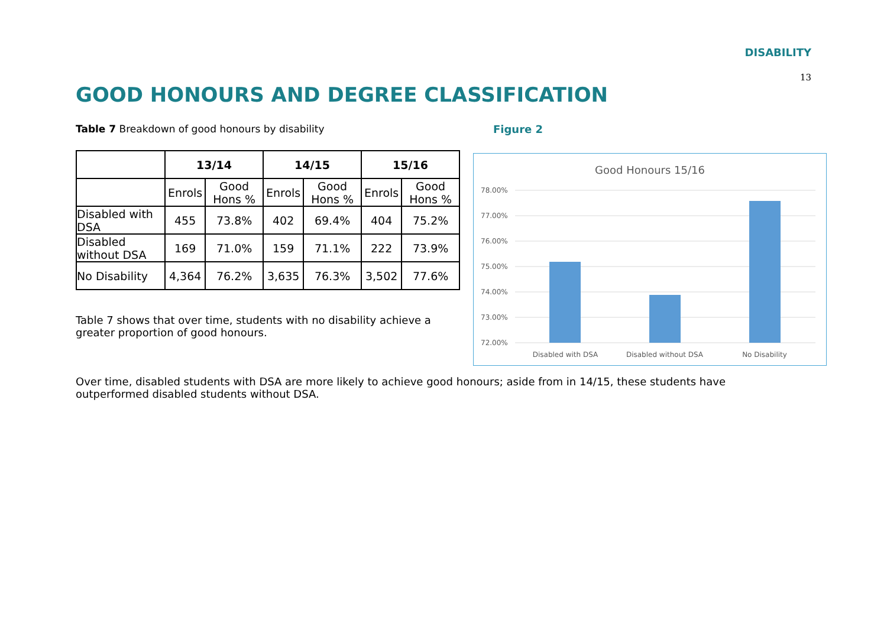DISABILITY
13
GOOD HONOURS AND DEGREE CLASSIFICATION
Table 7 Breakdown of good honours by disability
| | 13/14 | | 14/15 | | 15/16 | |
| --- | --- | --- | --- | --- | --- | --- |
| | Enrols | Good Hons % | Enrols | Good Hons % | Enrols | Good Hons % |
| Disabled with DSA | 455 | 73.8% | 402 | 69.4% | 404 | 75.2% |
| Disabled without DSA | 169 | 71.0% | 159 | 71.1% | 222 | 73.9% |
| No Disability | 4,364 | 76.2% | 3,635 | 76.3% | 3,502 | 77.6% |
Table 7 shows that over time, students with no disability achieve a greater proportion of good honours.
Figure 2
Good Honours 15/16
78.00%
77.00%
76.00%
75.00%
74.00%
73.00%
72.00%
Disabled with DSA
Disabled without DSA
No Disability
Over time, disabled students with DSA are more likely to achieve good honours; aside from in 14/15, these students have outperformed disabled students without DSA.